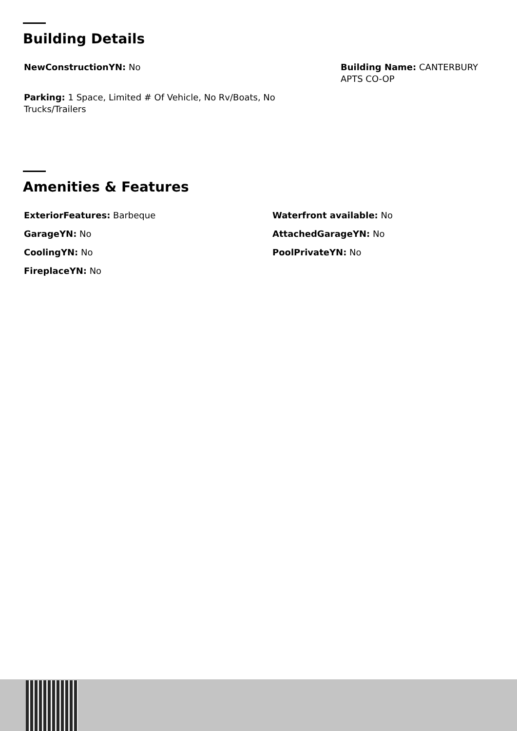Building Details
NewConstructionYN: No Building Name: CANTERBURY
APTS CO-OP
Parking: 1 Space, Limited # Of Vehicle, No Rv/Boats, No Trucks/Trailers
Amenities & Features
ExteriorFeatures: Barbeque
GarageYN: No
CoolingYN: No
FireplaceYN: No
Waterfront available: No
AttachedGarageYN: No
PoolPrivateYN: No